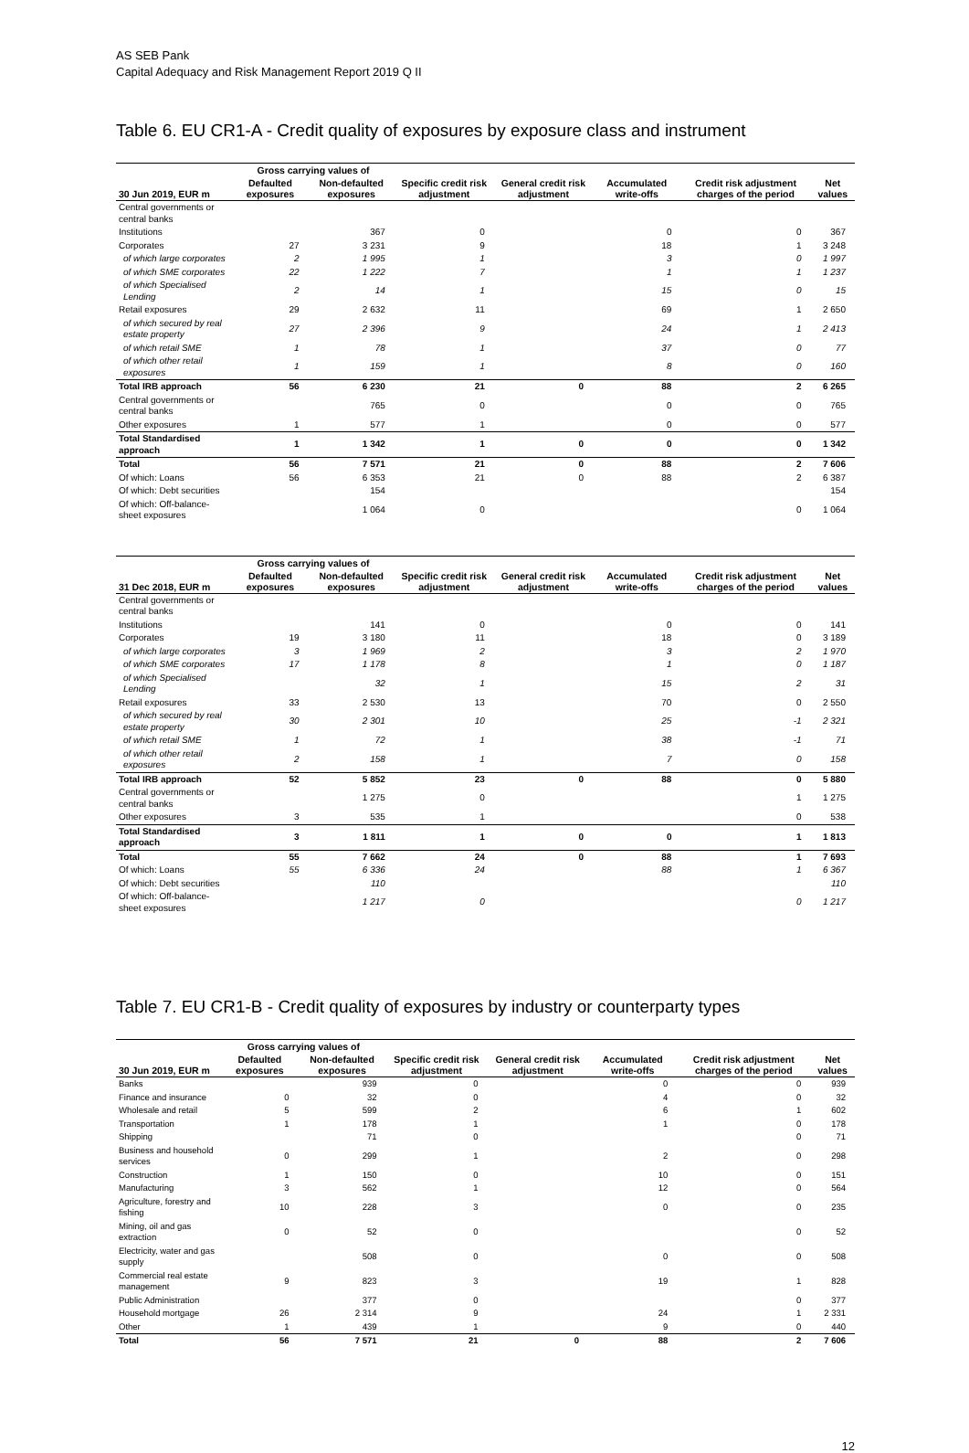AS SEB Pank
Capital Adequacy and Risk Management Report 2019 Q II
Table 6. EU CR1-A - Credit quality of exposures by exposure class and instrument
| | Gross carrying values of | | | | | | |
| --- | --- | --- | --- | --- | --- | --- | --- |
| 30 Jun 2019, EUR m | Defaulted exposures | Non-defaulted exposures | Specific credit risk adjustment | General credit risk adjustment | Accumulated write-offs | Credit risk adjustment charges of the period | Net values |
| Central governments or central banks | | | | | | | |
| Institutions | | 367 | 0 | | 0 | 0 | 367 |
| Corporates | 27 | 3 231 | 9 | | 18 | 1 | 3 248 |
| of which large corporates | 2 | 1 995 | 1 | | 3 | 0 | 1 997 |
| of which SME corporates | 22 | 1 222 | 7 | | 1 | 1 | 1 237 |
| of which Specialised Lending | 2 | 14 | 1 | | 15 | 0 | 15 |
| Retail exposures | 29 | 2 632 | 11 | | 69 | 1 | 2 650 |
| of which secured by real estate property | 27 | 2 396 | 9 | | 24 | 1 | 2 413 |
| of which retail SME | 1 | 78 | 1 | | 37 | 0 | 77 |
| of which other retail exposures | 1 | 159 | 1 | | 8 | 0 | 160 |
| Total IRB approach | 56 | 6 230 | 21 | 0 | 88 | 2 | 6 265 |
| Central governments or central banks | | 765 | 0 | | 0 | 0 | 765 |
| Other exposures | 1 | 577 | 1 | | 0 | 0 | 577 |
| Total Standardised approach | 1 | 1 342 | 1 | 0 | 0 | 0 | 1 342 |
| Total | 56 | 7 571 | 21 | 0 | 88 | 2 | 7 606 |
| Of which: Loans | 56 | 6 353 | 21 | 0 | 88 | 2 | 6 387 |
| Of which: Debt securities | | 154 | | | | | 154 |
| Of which: Off-balance-sheet exposures | | 1 064 | 0 | | | 0 | 1 064 |
| | Gross carrying values of | | | | | | |
| --- | --- | --- | --- | --- | --- | --- | --- |
| 31 Dec 2018, EUR m | Defaulted exposures | Non-defaulted exposures | Specific credit risk adjustment | General credit risk adjustment | Accumulated write-offs | Credit risk adjustment charges of the period | Net values |
| Central governments or central banks | | | | | | | |
| Institutions | | 141 | 0 | | 0 | 0 | 141 |
| Corporates | 19 | 3 180 | 11 | | 18 | 0 | 3 189 |
| of which large corporates | 3 | 1 969 | 2 | | 3 | 2 | 1 970 |
| of which SME corporates | 17 | 1 178 | 8 | | 1 | 0 | 1 187 |
| of which Specialised Lending | | 32 | 1 | | 15 | 2 | 31 |
| Retail exposures | 33 | 2 530 | 13 | | 70 | 0 | 2 550 |
| of which secured by real estate property | 30 | 2 301 | 10 | | 25 | -1 | 2 321 |
| of which retail SME | 1 | 72 | 1 | | 38 | -1 | 71 |
| of which other retail exposures | 2 | 158 | 1 | | 7 | 0 | 158 |
| Total IRB approach | 52 | 5 852 | 23 | 0 | 88 | 0 | 5 880 |
| Central governments or central banks | | 1 275 | 0 | | | 1 | 1 275 |
| Other exposures | 3 | 535 | 1 | | | 0 | 538 |
| Total Standardised approach | 3 | 1 811 | 1 | 0 | 0 | 1 | 1 813 |
| Total | 55 | 7 662 | 24 | 0 | 88 | 1 | 7 693 |
| Of which: Loans | 55 | 6 336 | 24 | | 88 | 1 | 6 367 |
| Of which: Debt securities | | 110 | | | | | 110 |
| Of which: Off-balance-sheet exposures | | 1 217 | 0 | | | 0 | 1 217 |
Table 7. EU CR1-B - Credit quality of exposures by industry or counterparty types
| | Gross carrying values of | | | | | | |
| --- | --- | --- | --- | --- | --- | --- | --- |
| 30 Jun 2019, EUR m | Defaulted exposures | Non-defaulted exposures | Specific credit risk adjustment | General credit risk adjustment | Accumulated write-offs | Credit risk adjustment charges of the period | Net values |
| Banks | | 939 | 0 | | 0 | 0 | 939 |
| Finance and insurance | 0 | 32 | 0 | | 4 | 0 | 32 |
| Wholesale and retail | 5 | 599 | 2 | | 6 | 1 | 602 |
| Transportation | 1 | 178 | 1 | | 1 | 0 | 178 |
| Shipping | | 71 | 0 | | | 0 | 71 |
| Business and household services | 0 | 299 | 1 | | 2 | 0 | 298 |
| Construction | 1 | 150 | 0 | | 10 | 0 | 151 |
| Manufacturing | 3 | 562 | 1 | | 12 | 0 | 564 |
| Agriculture, forestry and fishing | 10 | 228 | 3 | | 0 | 0 | 235 |
| Mining, oil and gas extraction | 0 | 52 | 0 | | | 0 | 52 |
| Electricity, water and gas supply | | 508 | 0 | | 0 | 0 | 508 |
| Commercial real estate management | 9 | 823 | 3 | | 19 | 1 | 828 |
| Public Administration | | 377 | 0 | | | 0 | 377 |
| Household mortgage | 26 | 2 314 | 9 | | 24 | 1 | 2 331 |
| Other | 1 | 439 | 1 | | 9 | 0 | 440 |
| Total | 56 | 7 571 | 21 | 0 | 88 | 2 | 7 606 |
12